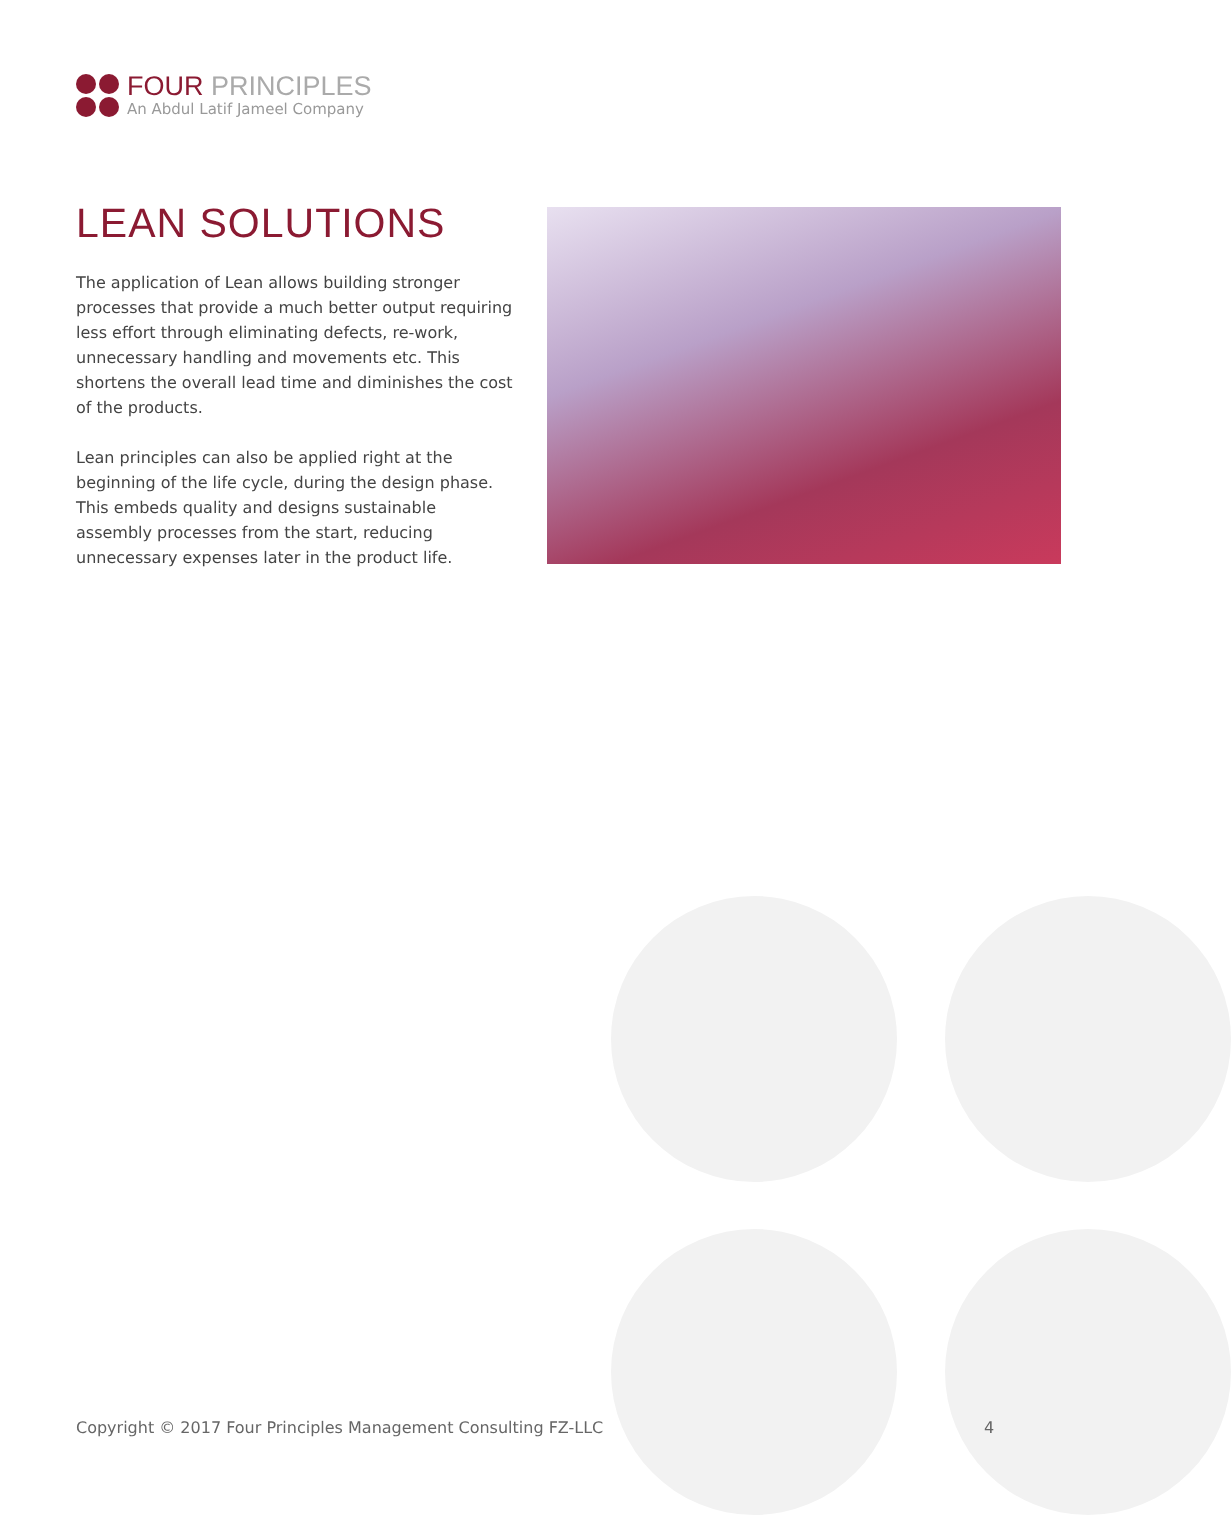FOUR PRINCIPLES
An Abdul Latif Jameel Company
LEAN SOLUTIONS
The application of Lean allows building stronger processes that provide a much better output requiring less effort through eliminating defects, re-work, unnecessary handling and movements etc. This shortens the overall lead time and diminishes the cost of the products.
Lean principles can also be applied right at the beginning of the life cycle, during the design phase. This embeds quality and designs sustainable assembly processes from the start, reducing unnecessary expenses later in the product life.
Copyright © 2017 Four Principles Management Consulting FZ-LLC
4